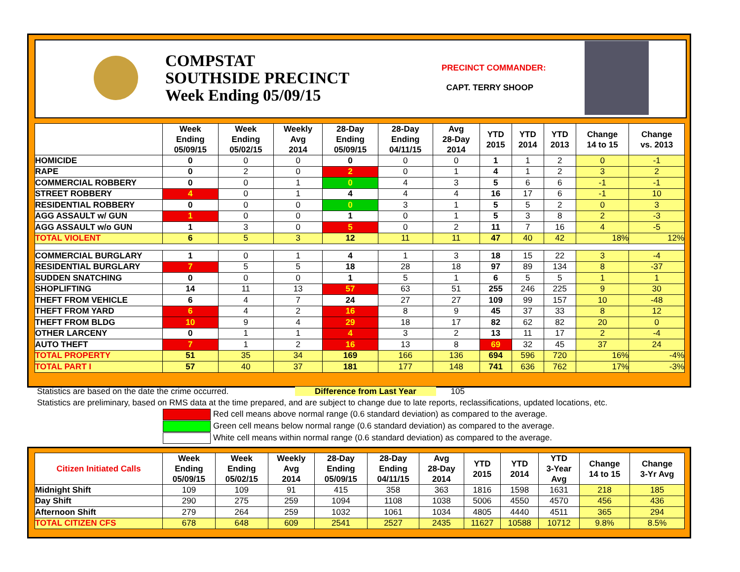COMPSTAT
SOUTHSIDE PRECINCT
Week Ending 05/09/15
PRECINCT COMMANDER:
CAPT. TERRY SHOOP
| | Week Ending 05/09/15 | Week Ending 05/02/15 | Weekly Avg 2014 | 28-Day Ending 05/09/15 | 28-Day Ending 04/11/15 | Avg 28-Day 2014 | YTD 2015 | YTD 2014 | YTD 2013 | Change 14 to 15 | Change vs. 2013 |
| --- | --- | --- | --- | --- | --- | --- | --- | --- | --- | --- | --- |
| HOMICIDE | 0 | 0 | 0 | 0 | 0 | 0 | 1 | 1 | 2 | 0 | -1 |
| RAPE | 0 | 2 | 0 | 2 | 0 | 1 | 4 | 1 | 2 | 3 | 2 |
| COMMERCIAL ROBBERY | 0 | 0 | 1 | 0 | 4 | 3 | 5 | 6 | 6 | -1 | -1 |
| STREET ROBBERY | 4 | 0 | 1 | 4 | 4 | 4 | 16 | 17 | 6 | -1 | 10 |
| RESIDENTIAL ROBBERY | 0 | 0 | 0 | 0 | 3 | 1 | 5 | 5 | 2 | 0 | 3 |
| AGG ASSAULT w/ GUN | 1 | 0 | 0 | 1 | 0 | 1 | 5 | 3 | 8 | 2 | -3 |
| AGG ASSAULT w/o GUN | 1 | 3 | 0 | 5 | 0 | 2 | 11 | 7 | 16 | 4 | -5 |
| TOTAL VIOLENT | 6 | 5 | 3 | 12 | 11 | 11 | 47 | 40 | 42 | 18% | 12% |
| COMMERCIAL BURGLARY | 1 | 0 | 1 | 4 | 1 | 3 | 18 | 15 | 22 | 3 | -4 |
| RESIDENTIAL BURGLARY | 7 | 5 | 5 | 18 | 28 | 18 | 97 | 89 | 134 | 8 | -37 |
| SUDDEN SNATCHING | 0 | 0 | 0 | 1 | 5 | 1 | 6 | 5 | 5 | 1 | 1 |
| SHOPLIFTING | 14 | 11 | 13 | 57 | 63 | 51 | 255 | 246 | 225 | 9 | 30 |
| THEFT FROM VEHICLE | 6 | 4 | 7 | 24 | 27 | 27 | 109 | 99 | 157 | 10 | -48 |
| THEFT FROM YARD | 6 | 4 | 2 | 16 | 8 | 9 | 45 | 37 | 33 | 8 | 12 |
| THEFT FROM BLDG | 10 | 9 | 4 | 29 | 18 | 17 | 82 | 62 | 82 | 20 | 0 |
| OTHER LARCENY | 0 | 1 | 1 | 4 | 3 | 2 | 13 | 11 | 17 | 2 | -4 |
| AUTO THEFT | 7 | 1 | 2 | 16 | 13 | 8 | 69 | 32 | 45 | 37 | 24 |
| TOTAL PROPERTY | 51 | 35 | 34 | 169 | 166 | 136 | 694 | 596 | 720 | 16% | -4% |
| TOTAL PART I | 57 | 40 | 37 | 181 | 177 | 148 | 741 | 636 | 762 | 17% | -3% |
Statistics are based on the date the crime occurred. Difference from Last Year 105
Statistics are preliminary, based on RMS data at the time prepared, and are subject to change due to late reports, reclassifications, updated locations, etc.
Red cell means above normal range (0.6 standard deviation) as compared to the average.
Green cell means below normal range (0.6 standard deviation) as compared to the average.
White cell means within normal range (0.6 standard deviation) as compared to the average.
| Citizen Initiated Calls | Week Ending 05/09/15 | Week Ending 05/02/15 | Weekly Avg 2014 | 28-Day Ending 05/09/15 | 28-Day Ending 04/11/15 | Avg 28-Day 2014 | YTD 2015 | YTD 2014 | YTD 3-Year Avg | Change 14 to 15 | Change 3-Yr Avg |
| --- | --- | --- | --- | --- | --- | --- | --- | --- | --- | --- | --- |
| Midnight Shift | 109 | 109 | 91 | 415 | 358 | 363 | 1816 | 1598 | 1631 | 218 | 185 |
| Day Shift | 290 | 275 | 259 | 1094 | 1108 | 1038 | 5006 | 4550 | 4570 | 456 | 436 |
| Afternoon Shift | 279 | 264 | 259 | 1032 | 1061 | 1034 | 4805 | 4440 | 4511 | 365 | 294 |
| TOTAL CITIZEN CFS | 678 | 648 | 609 | 2541 | 2527 | 2435 | 11627 | 10588 | 10712 | 9.8% | 8.5% |